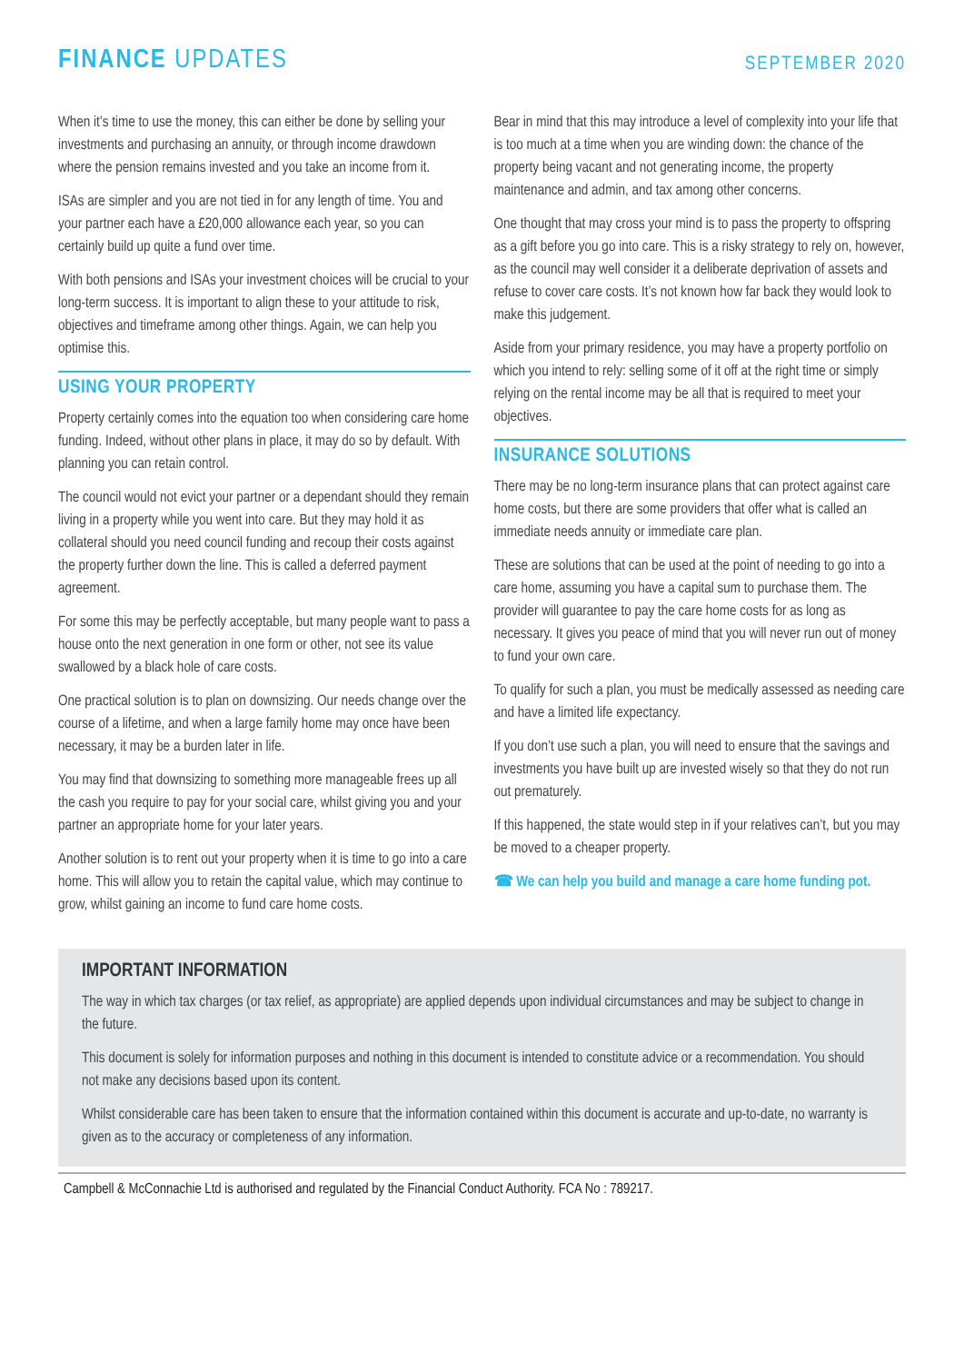FINANCE UPDATES
SEPTEMBER 2020
When it’s time to use the money, this can either be done by selling your investments and purchasing an annuity, or through income drawdown where the pension remains invested and you take an income from it.
ISAs are simpler and you are not tied in for any length of time. You and your partner each have a £20,000 allowance each year, so you can certainly build up quite a fund over time.
With both pensions and ISAs your investment choices will be crucial to your long-term success. It is important to align these to your attitude to risk, objectives and timeframe among other things. Again, we can help you optimise this.
USING YOUR PROPERTY
Property certainly comes into the equation too when considering care home funding. Indeed, without other plans in place, it may do so by default. With planning you can retain control.
The council would not evict your partner or a dependant should they remain living in a property while you went into care. But they may hold it as collateral should you need council funding and recoup their costs against the property further down the line. This is called a deferred payment agreement.
For some this may be perfectly acceptable, but many people want to pass a house onto the next generation in one form or other, not see its value swallowed by a black hole of care costs.
One practical solution is to plan on downsizing. Our needs change over the course of a lifetime, and when a large family home may once have been necessary, it may be a burden later in life.
You may find that downsizing to something more manageable frees up all the cash you require to pay for your social care, whilst giving you and your partner an appropriate home for your later years.
Another solution is to rent out your property when it is time to go into a care home. This will allow you to retain the capital value, which may continue to grow, whilst gaining an income to fund care home costs.
Bear in mind that this may introduce a level of complexity into your life that is too much at a time when you are winding down: the chance of the property being vacant and not generating income, the property maintenance and admin, and tax among other concerns.
One thought that may cross your mind is to pass the property to offspring as a gift before you go into care. This is a risky strategy to rely on, however, as the council may well consider it a deliberate deprivation of assets and refuse to cover care costs. It’s not known how far back they would look to make this judgement.
Aside from your primary residence, you may have a property portfolio on which you intend to rely: selling some of it off at the right time or simply relying on the rental income may be all that is required to meet your objectives.
INSURANCE SOLUTIONS
There may be no long-term insurance plans that can protect against care home costs, but there are some providers that offer what is called an immediate needs annuity or immediate care plan.
These are solutions that can be used at the point of needing to go into a care home, assuming you have a capital sum to purchase them. The provider will guarantee to pay the care home costs for as long as necessary. It gives you peace of mind that you will never run out of money to fund your own care.
To qualify for such a plan, you must be medically assessed as needing care and have a limited life expectancy.
If you don’t use such a plan, you will need to ensure that the savings and investments you have built up are invested wisely so that they do not run out prematurely.
If this happened, the state would step in if your relatives can’t, but you may be moved to a cheaper property.
☎ We can help you build and manage a care home funding pot.
IMPORTANT INFORMATION
The way in which tax charges (or tax relief, as appropriate) are applied depends upon individual circumstances and may be subject to change in the future.
This document is solely for information purposes and nothing in this document is intended to constitute advice or a recommendation. You should not make any decisions based upon its content.
Whilst considerable care has been taken to ensure that the information contained within this document is accurate and up-to-date, no warranty is given as to the accuracy or completeness of any information.
Campbell & McConnachie Ltd is authorised and regulated by the Financial Conduct Authority. FCA No : 789217.